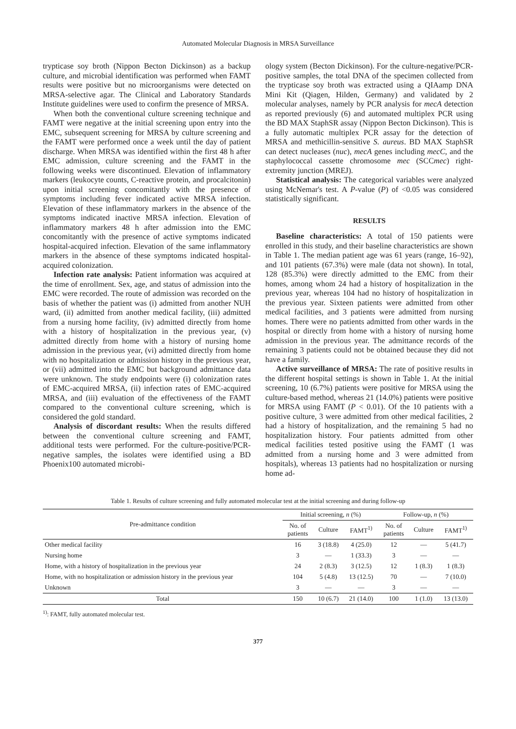Automated Molecular Diagnosis in MRSA Surveillance
trypticase soy broth (Nippon Becton Dickinson) as a backup culture, and microbial identification was performed when FAMT results were positive but no microorganisms were detected on MRSA-selective agar. The Clinical and Laboratory Standards Institute guidelines were used to confirm the presence of MRSA.
When both the conventional culture screening technique and FAMT were negative at the initial screening upon entry into the EMC, subsequent screening for MRSA by culture screening and the FAMT were performed once a week until the day of patient discharge. When MRSA was identified within the first 48 h after EMC admission, culture screening and the FAMT in the following weeks were discontinued. Elevation of inflammatory markers (leukocyte counts, C-reactive protein, and procalcitonin) upon initial screening concomitantly with the presence of symptoms including fever indicated active MRSA infection. Elevation of these inflammatory markers in the absence of the symptoms indicated inactive MRSA infection. Elevation of inflammatory markers 48 h after admission into the EMC concomitantly with the presence of active symptoms indicated hospital-acquired infection. Elevation of the same inflammatory markers in the absence of these symptoms indicated hospital-acquired colonization.
Infection rate analysis: Patient information was acquired at the time of enrollment. Sex, age, and status of admission into the EMC were recorded. The route of admission was recorded on the basis of whether the patient was (i) admitted from another NUH ward, (ii) admitted from another medical facility, (iii) admitted from a nursing home facility, (iv) admitted directly from home with a history of hospitalization in the previous year, (v) admitted directly from home with a history of nursing home admission in the previous year, (vi) admitted directly from home with no hospitalization or admission history in the previous year, or (vii) admitted into the EMC but background admittance data were unknown. The study endpoints were (i) colonization rates of EMC-acquired MRSA, (ii) infection rates of EMC-acquired MRSA, and (iii) evaluation of the effectiveness of the FAMT compared to the conventional culture screening, which is considered the gold standard.
Analysis of discordant results: When the results differed between the conventional culture screening and FAMT, additional tests were performed. For the culture-positive/PCR-negative samples, the isolates were identified using a BD Phoenix100 automated microbi-
ology system (Becton Dickinson). For the culture-negative/PCR-positive samples, the total DNA of the specimen collected from the trypticase soy broth was extracted using a QIAamp DNA Mini Kit (Qiagen, Hilden, Germany) and validated by 2 molecular analyses, namely by PCR analysis for mecA detection as reported previously (6) and automated multiplex PCR using the BD MAX StaphSR assay (Nippon Becton Dickinson). This is a fully automatic multiplex PCR assay for the detection of MRSA and methicillin-sensitive S. aureus. BD MAX StaphSR can detect nucleases (nuc), mecA genes including mecC, and the staphylococcal cassette chromosome mec (SCCmec) right-extremity junction (MREJ).
Statistical analysis: The categorical variables were analyzed using McNemar's test. A P-value (P) of <0.05 was considered statistically significant.
RESULTS
Baseline characteristics: A total of 150 patients were enrolled in this study, and their baseline characteristics are shown in Table 1. The median patient age was 61 years (range, 16–92), and 101 patients (67.3%) were male (data not shown). In total, 128 (85.3%) were directly admitted to the EMC from their homes, among whom 24 had a history of hospitalization in the previous year, whereas 104 had no history of hospitalization in the previous year. Sixteen patients were admitted from other medical facilities, and 3 patients were admitted from nursing homes. There were no patients admitted from other wards in the hospital or directly from home with a history of nursing home admission in the previous year. The admittance records of the remaining 3 patients could not be obtained because they did not have a family.
Active surveillance of MRSA: The rate of positive results in the different hospital settings is shown in Table 1. At the initial screening, 10 (6.7%) patients were positive for MRSA using the culture-based method, whereas 21 (14.0%) patients were positive for MRSA using FAMT (P < 0.01). Of the 10 patients with a positive culture, 3 were admitted from other medical facilities, 2 had a history of hospitalization, and the remaining 5 had no hospitalization history. Four patients admitted from other medical facilities tested positive using the FAMT (1 was admitted from a nursing home and 3 were admitted from hospitals), whereas 13 patients had no hospitalization or nursing home ad-
Table 1. Results of culture screening and fully automated molecular test at the initial screening and during follow-up
| Pre-admittance condition | Initial screening, n (%) | | | Follow-up, n (%) | | |
| --- | --- | --- | --- | --- | --- | --- |
| | No. of patients | Culture | FAMT<sup>1)</sup> | No. of patients | Culture | FAMT<sup>1)</sup> |
| Other medical facility | 16 | 3 (18.8) | 4 (25.0) | 12 | — | 5 (41.7) |
| Nursing home | 3 | — | 1 (33.3) | 3 | — | — |
| Home, with a history of hospitalization in the previous year | 24 | 2 (8.3) | 3 (12.5) | 12 | 1 (8.3) | 1 (8.3) |
| Home, with no hospitalization or admission history in the previous year | 104 | 5 (4.8) | 13 (12.5) | 70 | — | 7 (10.0) |
| Unknown | 3 | — | — | 3 | — | — |
| Total | 150 | 10 (6.7) | 21 (14.0) | 100 | 1 (1.0) | 13 (13.0) |
<sup>1)</sup>: FAMT, fully automated molecular test.
377